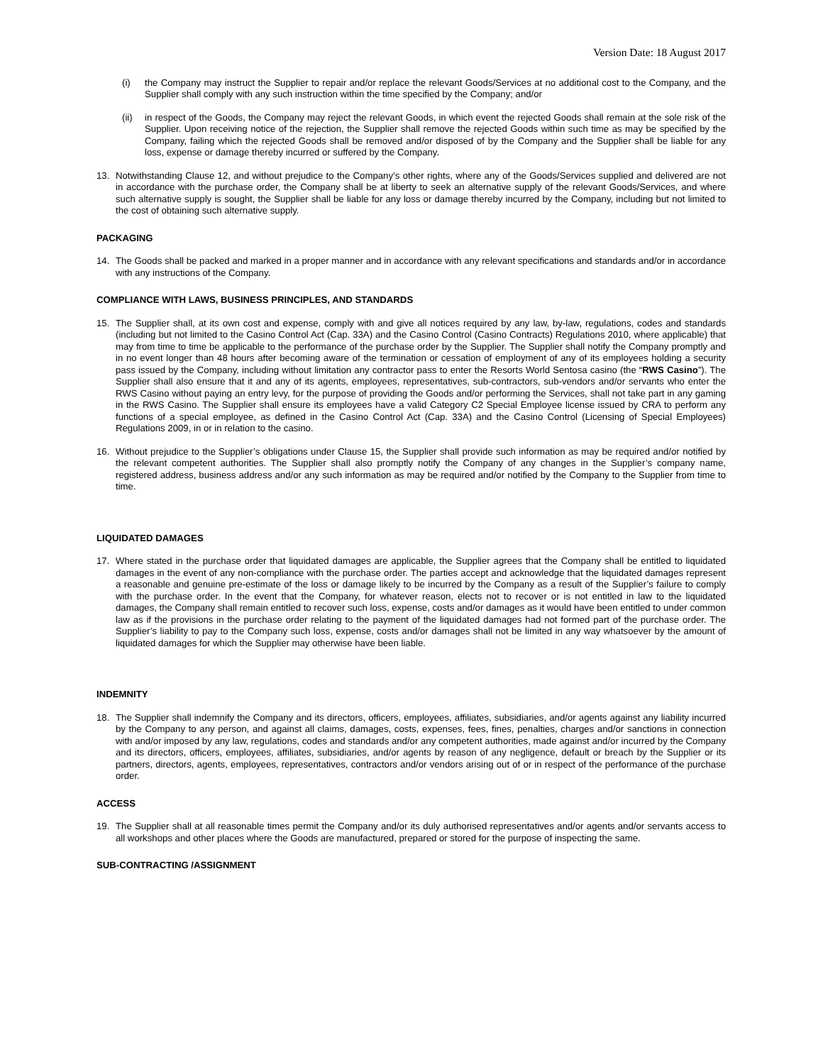Version Date: 18 August 2017
(i) the Company may instruct the Supplier to repair and/or replace the relevant Goods/Services at no additional cost to the Company, and the Supplier shall comply with any such instruction within the time specified by the Company; and/or
(ii) in respect of the Goods, the Company may reject the relevant Goods, in which event the rejected Goods shall remain at the sole risk of the Supplier. Upon receiving notice of the rejection, the Supplier shall remove the rejected Goods within such time as may be specified by the Company, failing which the rejected Goods shall be removed and/or disposed of by the Company and the Supplier shall be liable for any loss, expense or damage thereby incurred or suffered by the Company.
13. Notwithstanding Clause 12, and without prejudice to the Company’s other rights, where any of the Goods/Services supplied and delivered are not in accordance with the purchase order, the Company shall be at liberty to seek an alternative supply of the relevant Goods/Services, and where such alternative supply is sought, the Supplier shall be liable for any loss or damage thereby incurred by the Company, including but not limited to the cost of obtaining such alternative supply.
PACKAGING
14. The Goods shall be packed and marked in a proper manner and in accordance with any relevant specifications and standards and/or in accordance with any instructions of the Company.
COMPLIANCE WITH LAWS, BUSINESS PRINCIPLES, AND STANDARDS
15. The Supplier shall, at its own cost and expense, comply with and give all notices required by any law, by-law, regulations, codes and standards (including but not limited to the Casino Control Act (Cap. 33A) and the Casino Control (Casino Contracts) Regulations 2010, where applicable) that may from time to time be applicable to the performance of the purchase order by the Supplier. The Supplier shall notify the Company promptly and in no event longer than 48 hours after becoming aware of the termination or cessation of employment of any of its employees holding a security pass issued by the Company, including without limitation any contractor pass to enter the Resorts World Sentosa casino (the “RWS Casino”). The Supplier shall also ensure that it and any of its agents, employees, representatives, sub-contractors, sub-vendors and/or servants who enter the RWS Casino without paying an entry levy, for the purpose of providing the Goods and/or performing the Services, shall not take part in any gaming in the RWS Casino. The Supplier shall ensure its employees have a valid Category C2 Special Employee license issued by CRA to perform any functions of a special employee, as defined in the Casino Control Act (Cap. 33A) and the Casino Control (Licensing of Special Employees) Regulations 2009, in or in relation to the casino.
16. Without prejudice to the Supplier’s obligations under Clause 15, the Supplier shall provide such information as may be required and/or notified by the relevant competent authorities. The Supplier shall also promptly notify the Company of any changes in the Supplier’s company name, registered address, business address and/or any such information as may be required and/or notified by the Company to the Supplier from time to time.
LIQUIDATED DAMAGES
17. Where stated in the purchase order that liquidated damages are applicable, the Supplier agrees that the Company shall be entitled to liquidated damages in the event of any non-compliance with the purchase order. The parties accept and acknowledge that the liquidated damages represent a reasonable and genuine pre-estimate of the loss or damage likely to be incurred by the Company as a result of the Supplier’s failure to comply with the purchase order. In the event that the Company, for whatever reason, elects not to recover or is not entitled in law to the liquidated damages, the Company shall remain entitled to recover such loss, expense, costs and/or damages as it would have been entitled to under common law as if the provisions in the purchase order relating to the payment of the liquidated damages had not formed part of the purchase order. The Supplier’s liability to pay to the Company such loss, expense, costs and/or damages shall not be limited in any way whatsoever by the amount of liquidated damages for which the Supplier may otherwise have been liable.
INDEMNITY
18. The Supplier shall indemnify the Company and its directors, officers, employees, affiliates, subsidiaries, and/or agents against any liability incurred by the Company to any person, and against all claims, damages, costs, expenses, fees, fines, penalties, charges and/or sanctions in connection with and/or imposed by any law, regulations, codes and standards and/or any competent authorities, made against and/or incurred by the Company and its directors, officers, employees, affiliates, subsidiaries, and/or agents by reason of any negligence, default or breach by the Supplier or its partners, directors, agents, employees, representatives, contractors and/or vendors arising out of or in respect of the performance of the purchase order.
ACCESS
19. The Supplier shall at all reasonable times permit the Company and/or its duly authorised representatives and/or agents and/or servants access to all workshops and other places where the Goods are manufactured, prepared or stored for the purpose of inspecting the same.
SUB-CONTRACTING /ASSIGNMENT